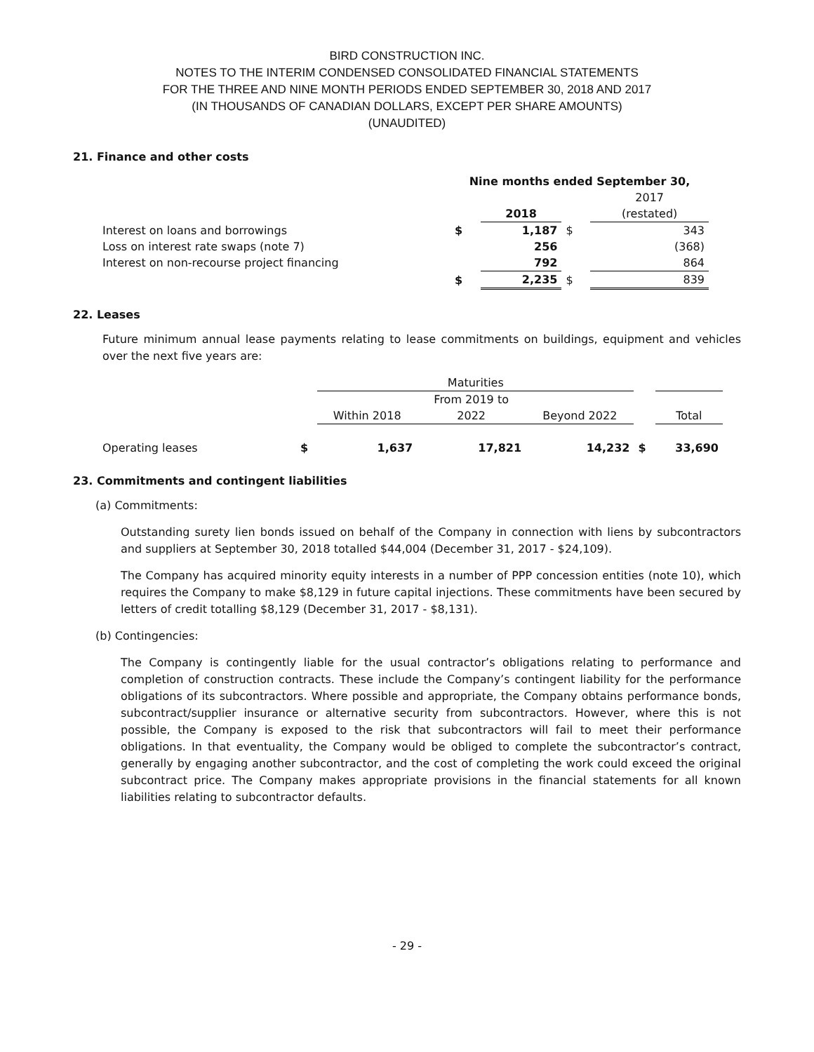BIRD CONSTRUCTION INC.
NOTES TO THE INTERIM CONDENSED CONSOLIDATED FINANCIAL STATEMENTS
FOR THE THREE AND NINE MONTH PERIODS ENDED SEPTEMBER 30, 2018 AND 2017
(IN THOUSANDS OF CANADIAN DOLLARS, EXCEPT PER SHARE AMOUNTS)
(UNAUDITED)
21. Finance and other costs
| | Nine months ended September 30, | | | |
| --- | --- | --- | --- | --- |
| | | | | 2017 |
| | | 2018 | | (restated) |
| Interest on loans and borrowings | $ | 1,187 | $ | 343 |
| Loss on interest rate swaps (note 7) | | 256 | | (368) |
| Interest on non-recourse project financing | | 792 | | 864 |
| | $ | 2,235 | $ | 839 |
22. Leases
Future minimum annual lease payments relating to lease commitments on buildings, equipment and vehicles over the next five years are:
| | | Maturities | | | | |
| --- | --- | --- | --- | --- | --- | --- |
| | | | From 2019 to | | | |
| | | Within 2018 | 2022 | Beyond 2022 | | Total |
| Operating leases | $ | 1,637 | 17,821 | 14,232 | $ | 33,690 |
23. Commitments and contingent liabilities
(a) Commitments:
Outstanding surety lien bonds issued on behalf of the Company in connection with liens by subcontractors and suppliers at September 30, 2018 totalled $44,004 (December 31, 2017 - $24,109).
The Company has acquired minority equity interests in a number of PPP concession entities (note 10), which requires the Company to make $8,129 in future capital injections. These commitments have been secured by letters of credit totalling $8,129 (December 31, 2017 - $8,131).
(b) Contingencies:
The Company is contingently liable for the usual contractor’s obligations relating to performance and completion of construction contracts. These include the Company’s contingent liability for the performance obligations of its subcontractors. Where possible and appropriate, the Company obtains performance bonds, subcontract/supplier insurance or alternative security from subcontractors. However, where this is not possible, the Company is exposed to the risk that subcontractors will fail to meet their performance obligations. In that eventuality, the Company would be obliged to complete the subcontractor’s contract, generally by engaging another subcontractor, and the cost of completing the work could exceed the original subcontract price. The Company makes appropriate provisions in the financial statements for all known liabilities relating to subcontractor defaults.
- 29 -